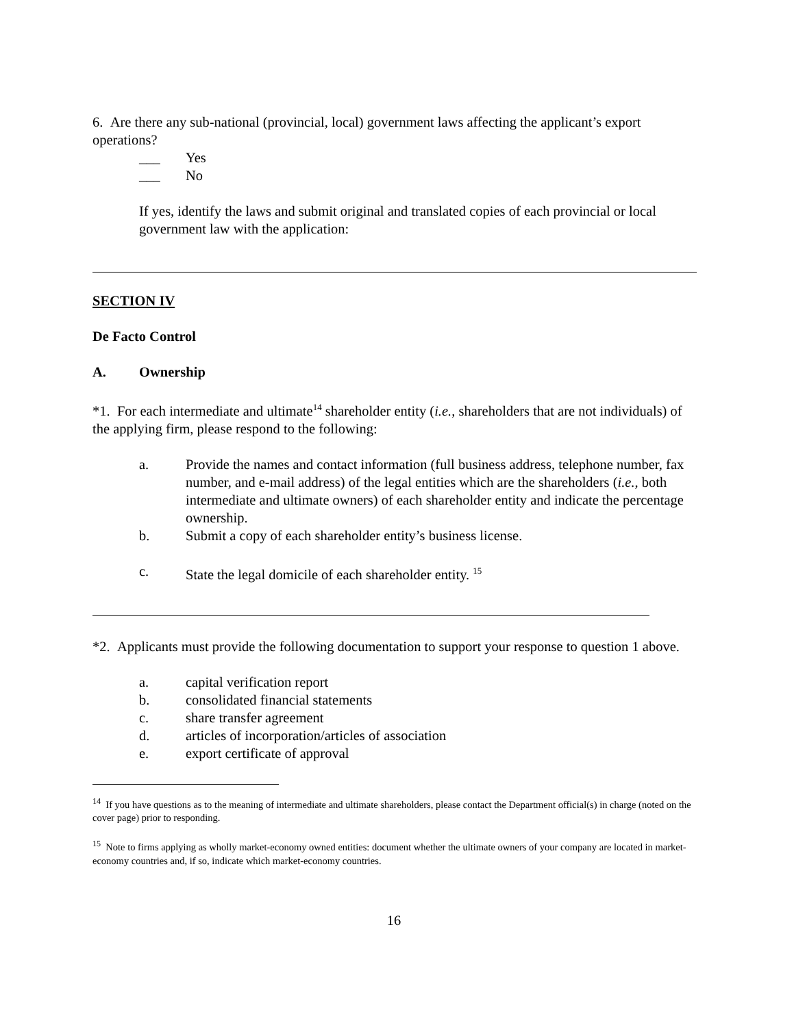6. Are there any sub-national (provincial, local) government laws affecting the applicant’s export operations?
___ Yes
___ No
If yes, identify the laws and submit original and translated copies of each provincial or local government law with the application:
SECTION IV
De Facto Control
A. Ownership
*1. For each intermediate and ultimate<sup>14</sup> shareholder entity (i.e., shareholders that are not individuals) of the applying firm, please respond to the following:
a. Provide the names and contact information (full business address, telephone number, fax number, and e-mail address) of the legal entities which are the shareholders (i.e., both intermediate and ultimate owners) of each shareholder entity and indicate the percentage ownership.
b. Submit a copy of each shareholder entity’s business license.
c. State the legal domicile of each shareholder entity. <sup>15</sup>
*2. Applicants must provide the following documentation to support your response to question 1 above.
a. capital verification report
b. consolidated financial statements
c. share transfer agreement
d. articles of incorporation/articles of association
e. export certificate of approval
<sup>14</sup> If you have questions as to the meaning of intermediate and ultimate shareholders, please contact the Department official(s) in charge (noted on the cover page) prior to responding.
<sup>15</sup> Note to firms applying as wholly market-economy owned entities: document whether the ultimate owners of your company are located in market-economy countries and, if so, indicate which market-economy countries.
16